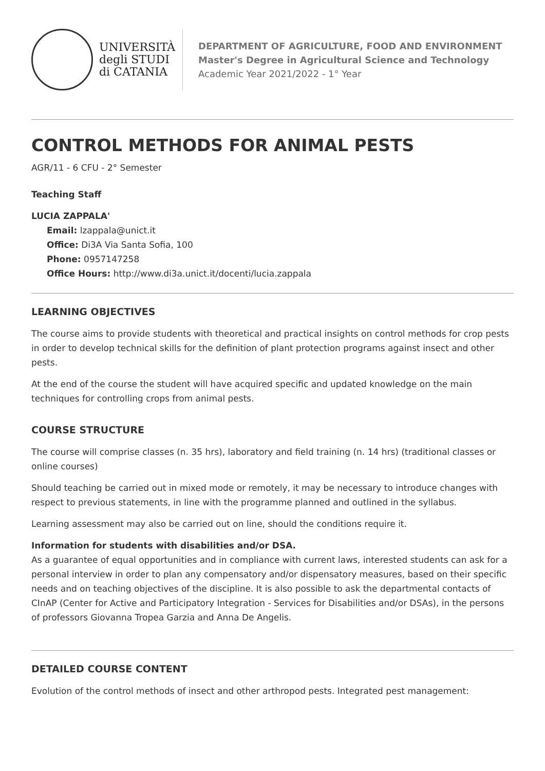UNIVERSITÀ
degli STUDI
di CATANIA
DEPARTMENT OF AGRICULTURE, FOOD AND ENVIRONMENT
Master's Degree in Agricultural Science and Technology
Academic Year 2021/2022 - 1° Year
CONTROL METHODS FOR ANIMAL PESTS
AGR/11 - 6 CFU - 2° Semester
Teaching Staff
LUCIA ZAPPALA'
Email: lzappala@unict.it
Office: Di3A Via Santa Sofia, 100
Phone: 0957147258
Office Hours: http://www.di3a.unict.it/docenti/lucia.zappala
LEARNING OBJECTIVES
The course aims to provide students with theoretical and practical insights on control methods for crop pests in order to develop technical skills for the definition of plant protection programs against insect and other pests.
At the end of the course the student will have acquired specific and updated knowledge on the main techniques for controlling crops from animal pests.
COURSE STRUCTURE
The course will comprise classes (n. 35 hrs), laboratory and field training (n. 14 hrs) (traditional classes or online courses)
Should teaching be carried out in mixed mode or remotely, it may be necessary to introduce changes with respect to previous statements, in line with the programme planned and outlined in the syllabus.
Learning assessment may also be carried out on line, should the conditions require it.
Information for students with disabilities and/or DSA.
As a guarantee of equal opportunities and in compliance with current laws, interested students can ask for a personal interview in order to plan any compensatory and/or dispensatory measures, based on their specific needs and on teaching objectives of the discipline. It is also possible to ask the departmental contacts of CInAP (Center for Active and Participatory Integration - Services for Disabilities and/or DSAs), in the persons of professors Giovanna Tropea Garzia and Anna De Angelis.
DETAILED COURSE CONTENT
Evolution of the control methods of insect and other arthropod pests. Integrated pest management: